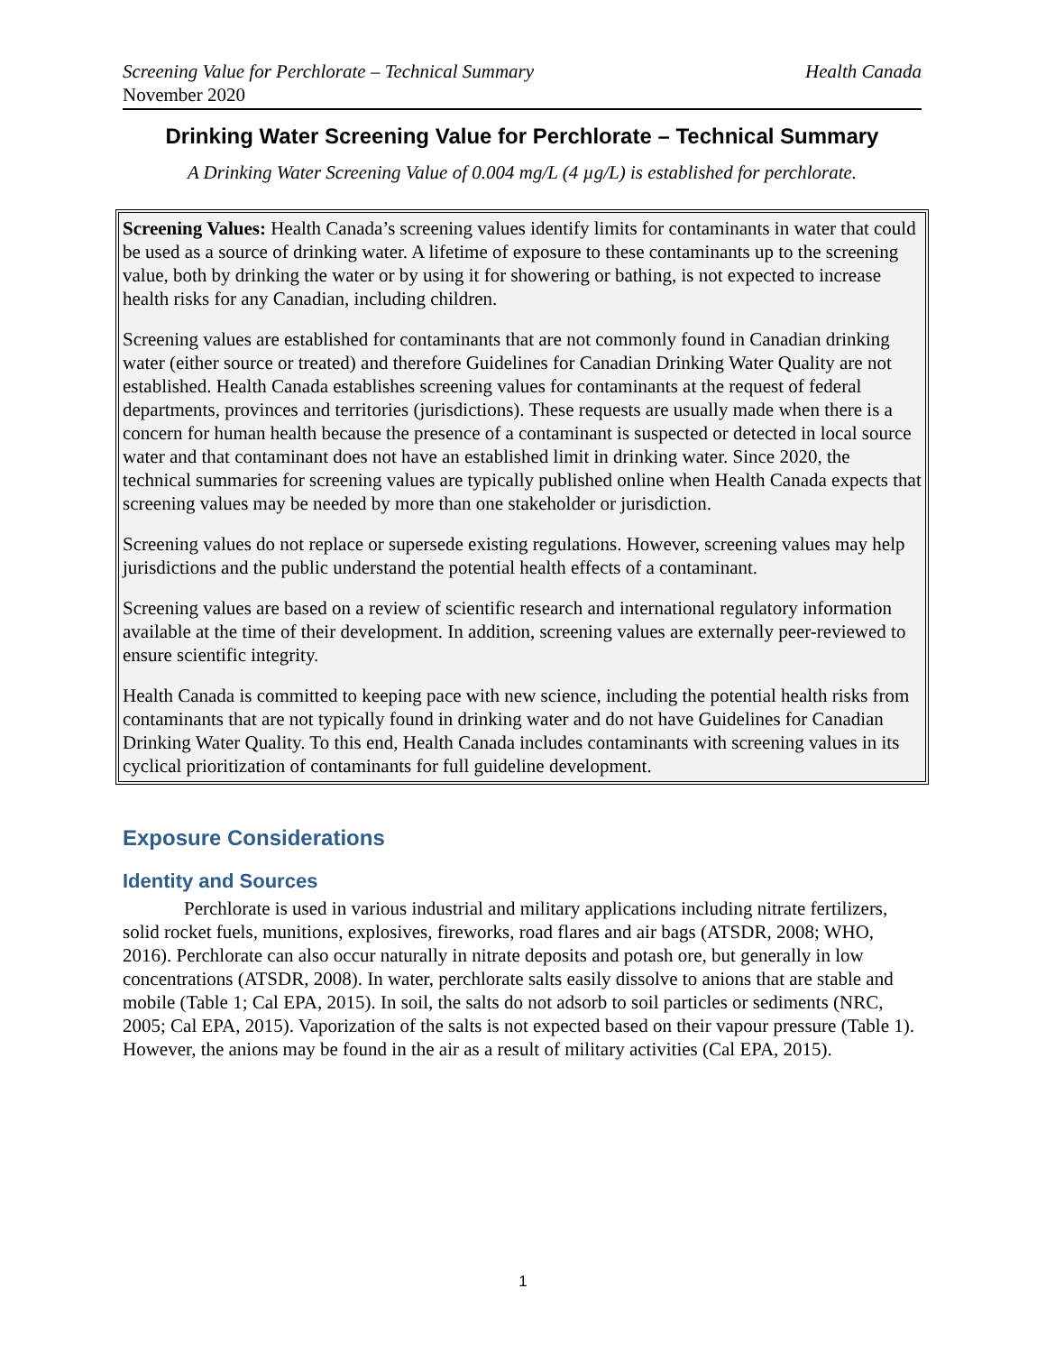Screening Value for Perchlorate – Technical Summary Health Canada
November 2020
Drinking Water Screening Value for Perchlorate – Technical Summary
A Drinking Water Screening Value of 0.004 mg/L (4 µg/L) is established for perchlorate.
Screening Values: Health Canada’s screening values identify limits for contaminants in water that could be used as a source of drinking water. A lifetime of exposure to these contaminants up to the screening value, both by drinking the water or by using it for showering or bathing, is not expected to increase health risks for any Canadian, including children.
Screening values are established for contaminants that are not commonly found in Canadian drinking water (either source or treated) and therefore Guidelines for Canadian Drinking Water Quality are not established. Health Canada establishes screening values for contaminants at the request of federal departments, provinces and territories (jurisdictions). These requests are usually made when there is a concern for human health because the presence of a contaminant is suspected or detected in local source water and that contaminant does not have an established limit in drinking water. Since 2020, the technical summaries for screening values are typically published online when Health Canada expects that screening values may be needed by more than one stakeholder or jurisdiction.
Screening values do not replace or supersede existing regulations. However, screening values may help jurisdictions and the public understand the potential health effects of a contaminant.
Screening values are based on a review of scientific research and international regulatory information available at the time of their development. In addition, screening values are externally peer-reviewed to ensure scientific integrity.
Health Canada is committed to keeping pace with new science, including the potential health risks from contaminants that are not typically found in drinking water and do not have Guidelines for Canadian Drinking Water Quality. To this end, Health Canada includes contaminants with screening values in its cyclical prioritization of contaminants for full guideline development.
Exposure Considerations
Identity and Sources
Perchlorate is used in various industrial and military applications including nitrate fertilizers, solid rocket fuels, munitions, explosives, fireworks, road flares and air bags (ATSDR, 2008; WHO, 2016). Perchlorate can also occur naturally in nitrate deposits and potash ore, but generally in low concentrations (ATSDR, 2008). In water, perchlorate salts easily dissolve to anions that are stable and mobile (Table 1; Cal EPA, 2015). In soil, the salts do not adsorb to soil particles or sediments (NRC, 2005; Cal EPA, 2015). Vaporization of the salts is not expected based on their vapour pressure (Table 1). However, the anions may be found in the air as a result of military activities (Cal EPA, 2015).
1